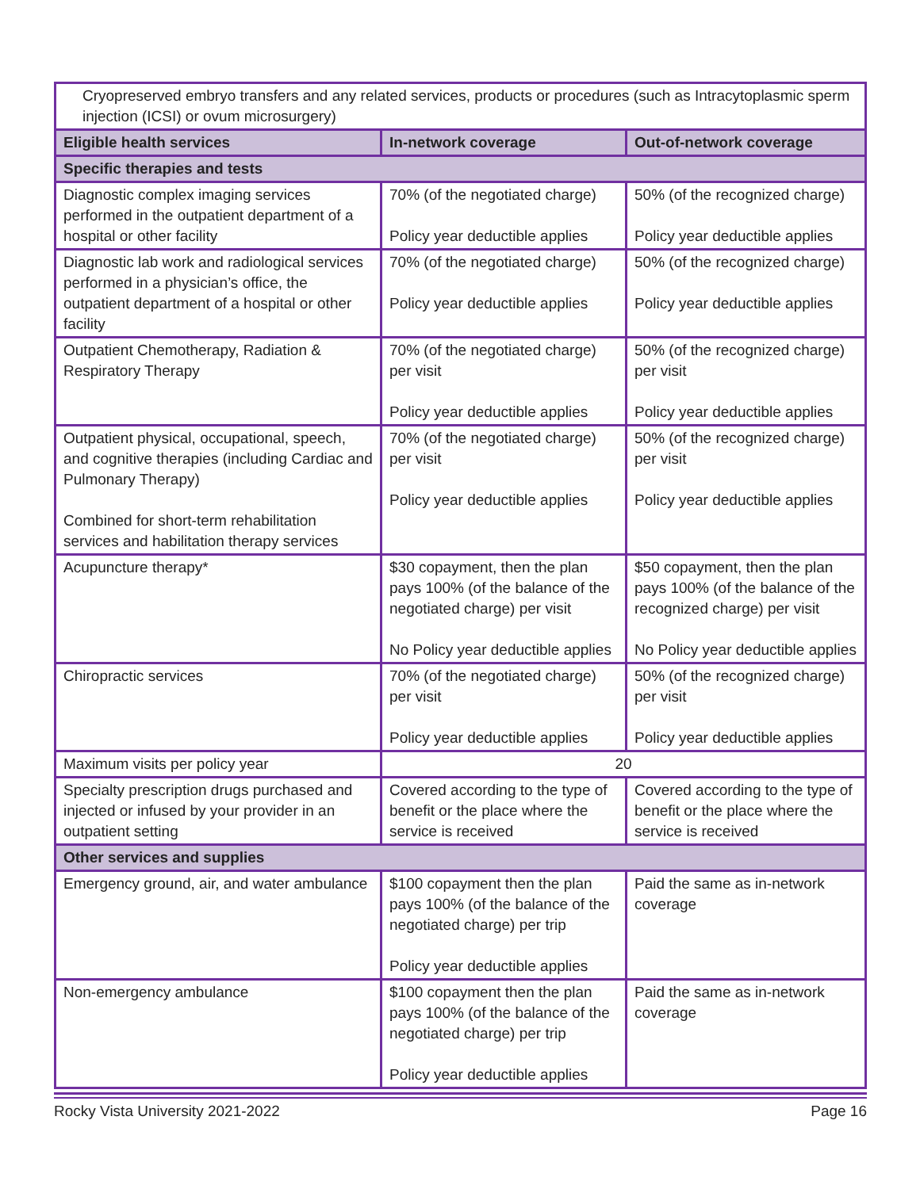| Cryopreserved embryo transfers and any related services, products or procedures (such as Intracytoplasmic sperm injection (ICSI) or ovum microsurgery) | | |
| Eligible health services | In-network coverage | Out-of-network coverage |
| Specific therapies and tests | | |
| Diagnostic complex imaging services performed in the outpatient department of a hospital or other facility | 70% (of the negotiated charge) Policy year deductible applies | 50% (of the recognized charge) Policy year deductible applies |
| Diagnostic lab work and radiological services performed in a physician’s office, the outpatient department of a hospital or other facility | 70% (of the negotiated charge) Policy year deductible applies | 50% (of the recognized charge) Policy year deductible applies |
| Outpatient Chemotherapy, Radiation & Respiratory Therapy | 70% (of the negotiated charge) per visit Policy year deductible applies | 50% (of the recognized charge) per visit Policy year deductible applies |
| Outpatient physical, occupational, speech, and cognitive therapies (including Cardiac and Pulmonary Therapy) Combined for short-term rehabilitation services and habilitation therapy services | 70% (of the negotiated charge) per visit Policy year deductible applies | 50% (of the recognized charge) per visit Policy year deductible applies |
| Acupuncture therapy* | $30 copayment, then the plan pays 100% (of the balance of the negotiated charge) per visit No Policy year deductible applies | $50 copayment, then the plan pays 100% (of the balance of the recognized charge) per visit No Policy year deductible applies |
| Chiropractic services | 70% (of the negotiated charge) per visit Policy year deductible applies | 50% (of the recognized charge) per visit Policy year deductible applies |
| Maximum visits per policy year | 20 | |
| Specialty prescription drugs purchased and injected or infused by your provider in an outpatient setting | Covered according to the type of benefit or the place where the service is received | Covered according to the type of benefit or the place where the service is received |
| Other services and supplies | | |
| Emergency ground, air, and water ambulance | $100 copayment then the plan pays 100% (of the balance of the negotiated charge) per trip Policy year deductible applies | Paid the same as in-network coverage |
| Non-emergency ambulance | $100 copayment then the plan pays 100% (of the balance of the negotiated charge) per trip Policy year deductible applies | Paid the same as in-network coverage |
Rocky Vista University 2021-2022 Page 16